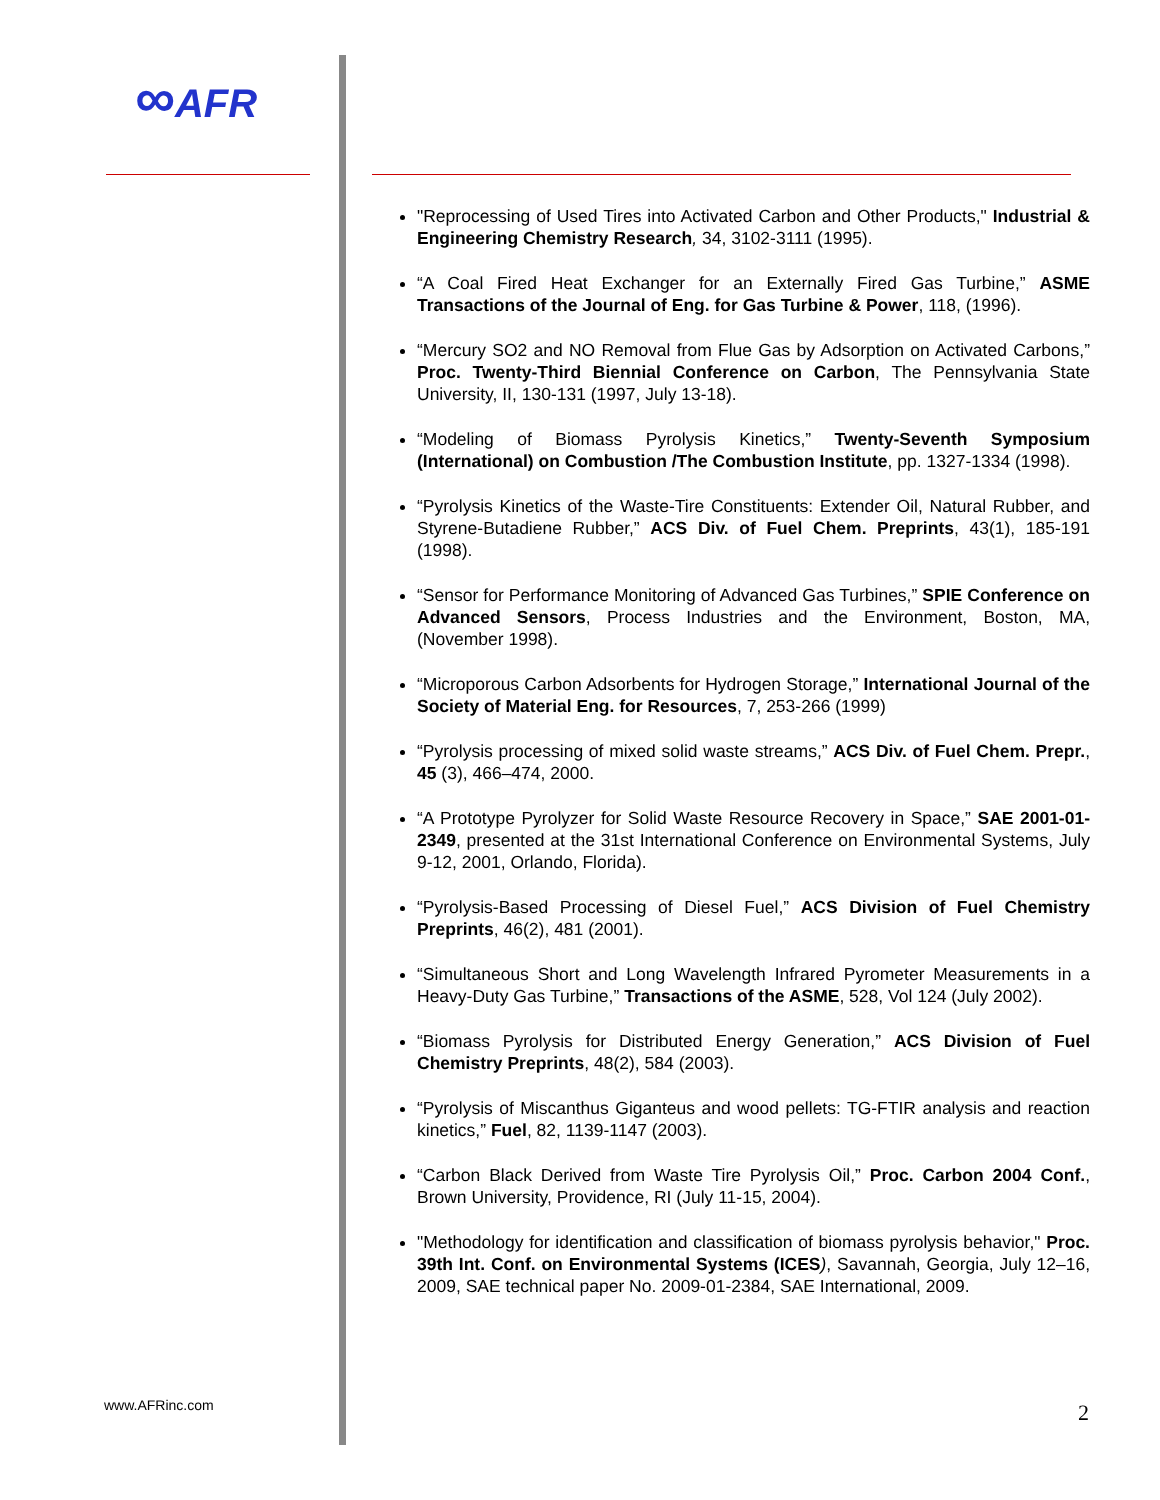∞AFR
"Reprocessing of Used Tires into Activated Carbon and Other Products," Industrial & Engineering Chemistry Research, 34, 3102-3111 (1995).
“A Coal Fired Heat Exchanger for an Externally Fired Gas Turbine,” ASME Transactions of the Journal of Eng. for Gas Turbine & Power, 118, (1996).
“Mercury SO2 and NO Removal from Flue Gas by Adsorption on Activated Carbons,” Proc. Twenty-Third Biennial Conference on Carbon, The Pennsylvania State University, II, 130-131 (1997, July 13-18).
“Modeling of Biomass Pyrolysis Kinetics,” Twenty-Seventh Symposium (International) on Combustion /The Combustion Institute, pp. 1327-1334 (1998).
“Pyrolysis Kinetics of the Waste-Tire Constituents: Extender Oil, Natural Rubber, and Styrene-Butadiene Rubber,” ACS Div. of Fuel Chem. Preprints, 43(1), 185-191 (1998).
“Sensor for Performance Monitoring of Advanced Gas Turbines,” SPIE Conference on Advanced Sensors, Process Industries and the Environment, Boston, MA, (November 1998).
“Microporous Carbon Adsorbents for Hydrogen Storage,” International Journal of the Society of Material Eng. for Resources, 7, 253-266 (1999)
“Pyrolysis processing of mixed solid waste streams,” ACS Div. of Fuel Chem. Prepr., 45 (3), 466–474, 2000.
“A Prototype Pyrolyzer for Solid Waste Resource Recovery in Space,” SAE 2001-01-2349, presented at the 31st International Conference on Environmental Systems, July 9-12, 2001, Orlando, Florida).
“Pyrolysis-Based Processing of Diesel Fuel,” ACS Division of Fuel Chemistry Preprints, 46(2), 481 (2001).
“Simultaneous Short and Long Wavelength Infrared Pyrometer Measurements in a Heavy-Duty Gas Turbine,” Transactions of the ASME, 528, Vol 124 (July 2002).
“Biomass Pyrolysis for Distributed Energy Generation,” ACS Division of Fuel Chemistry Preprints, 48(2), 584 (2003).
“Pyrolysis of Miscanthus Giganteus and wood pellets: TG-FTIR analysis and reaction kinetics,” Fuel, 82, 1139-1147 (2003).
“Carbon Black Derived from Waste Tire Pyrolysis Oil,” Proc. Carbon 2004 Conf., Brown University, Providence, RI (July 11-15, 2004).
"Methodology for identification and classification of biomass pyrolysis behavior," Proc. 39th Int. Conf. on Environmental Systems (ICES), Savannah, Georgia, July 12–16, 2009, SAE technical paper No. 2009-01-2384, SAE International, 2009.
www.AFRinc.com 2